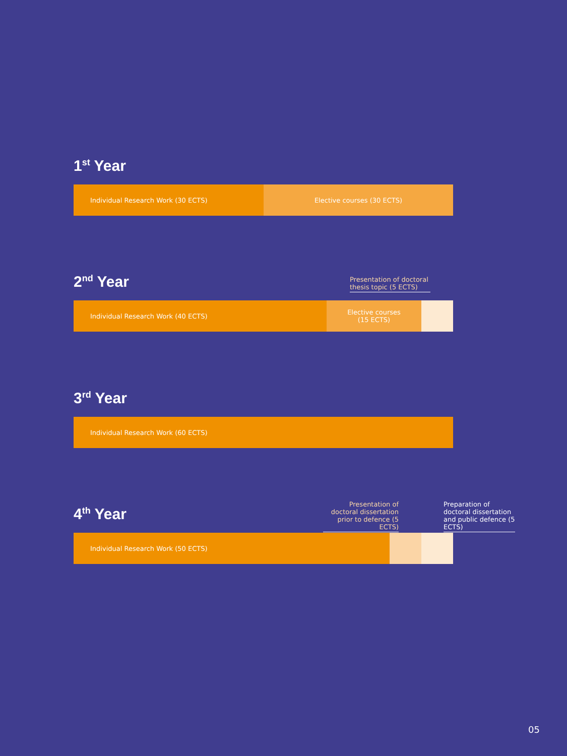1<sup>st</sup> Year
Individual Research Work (30 ECTS) Elective courses (30 ECTS)
2<sup>nd</sup> Year
Individual Research Work (40 ECTS) Elective courses
(15 ECTS)
Presentation of doctoral thesis topic (5 ECTS)
3<sup>rd</sup> Year
Individual Research Work (60 ECTS)
4<sup>th</sup> Year
Individual Research Work (50 ECTS)
Presentation of doctoral dissertation prior to defence (5 ECTS)
Preparation of doctoral dissertation and public defence (5 ECTS)
05